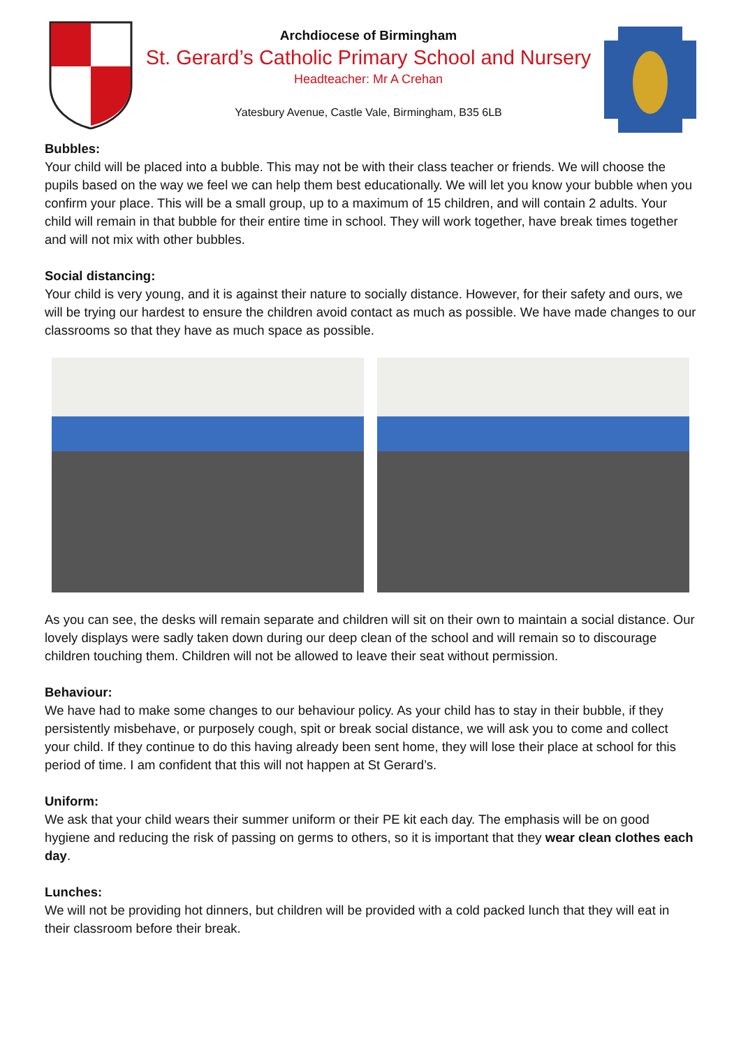Archdiocese of Birmingham
St. Gerard’s Catholic Primary School and Nursery
Headteacher: Mr A Crehan
Yatesbury Avenue, Castle Vale, Birmingham, B35 6LB
Bubbles:
Your child will be placed into a bubble. This may not be with their class teacher or friends. We will choose the pupils based on the way we feel we can help them best educationally. We will let you know your bubble when you confirm your place. This will be a small group, up to a maximum of 15 children, and will contain 2 adults. Your child will remain in that bubble for their entire time in school. They will work together, have break times together and will not mix with other bubbles.
Social distancing:
Your child is very young, and it is against their nature to socially distance. However, for their safety and ours, we will be trying our hardest to ensure the children avoid contact as much as possible. We have made changes to our classrooms so that they have as much space as possible.
As you can see, the desks will remain separate and children will sit on their own to maintain a social distance. Our lovely displays were sadly taken down during our deep clean of the school and will remain so to discourage children touching them. Children will not be allowed to leave their seat without permission.
Behaviour:
We have had to make some changes to our behaviour policy. As your child has to stay in their bubble, if they persistently misbehave, or purposely cough, spit or break social distance, we will ask you to come and collect your child. If they continue to do this having already been sent home, they will lose their place at school for this period of time. I am confident that this will not happen at St Gerard’s.
Uniform:
We ask that your child wears their summer uniform or their PE kit each day. The emphasis will be on good hygiene and reducing the risk of passing on germs to others, so it is important that they wear clean clothes each day.
Lunches:
We will not be providing hot dinners, but children will be provided with a cold packed lunch that they will eat in their classroom before their break.